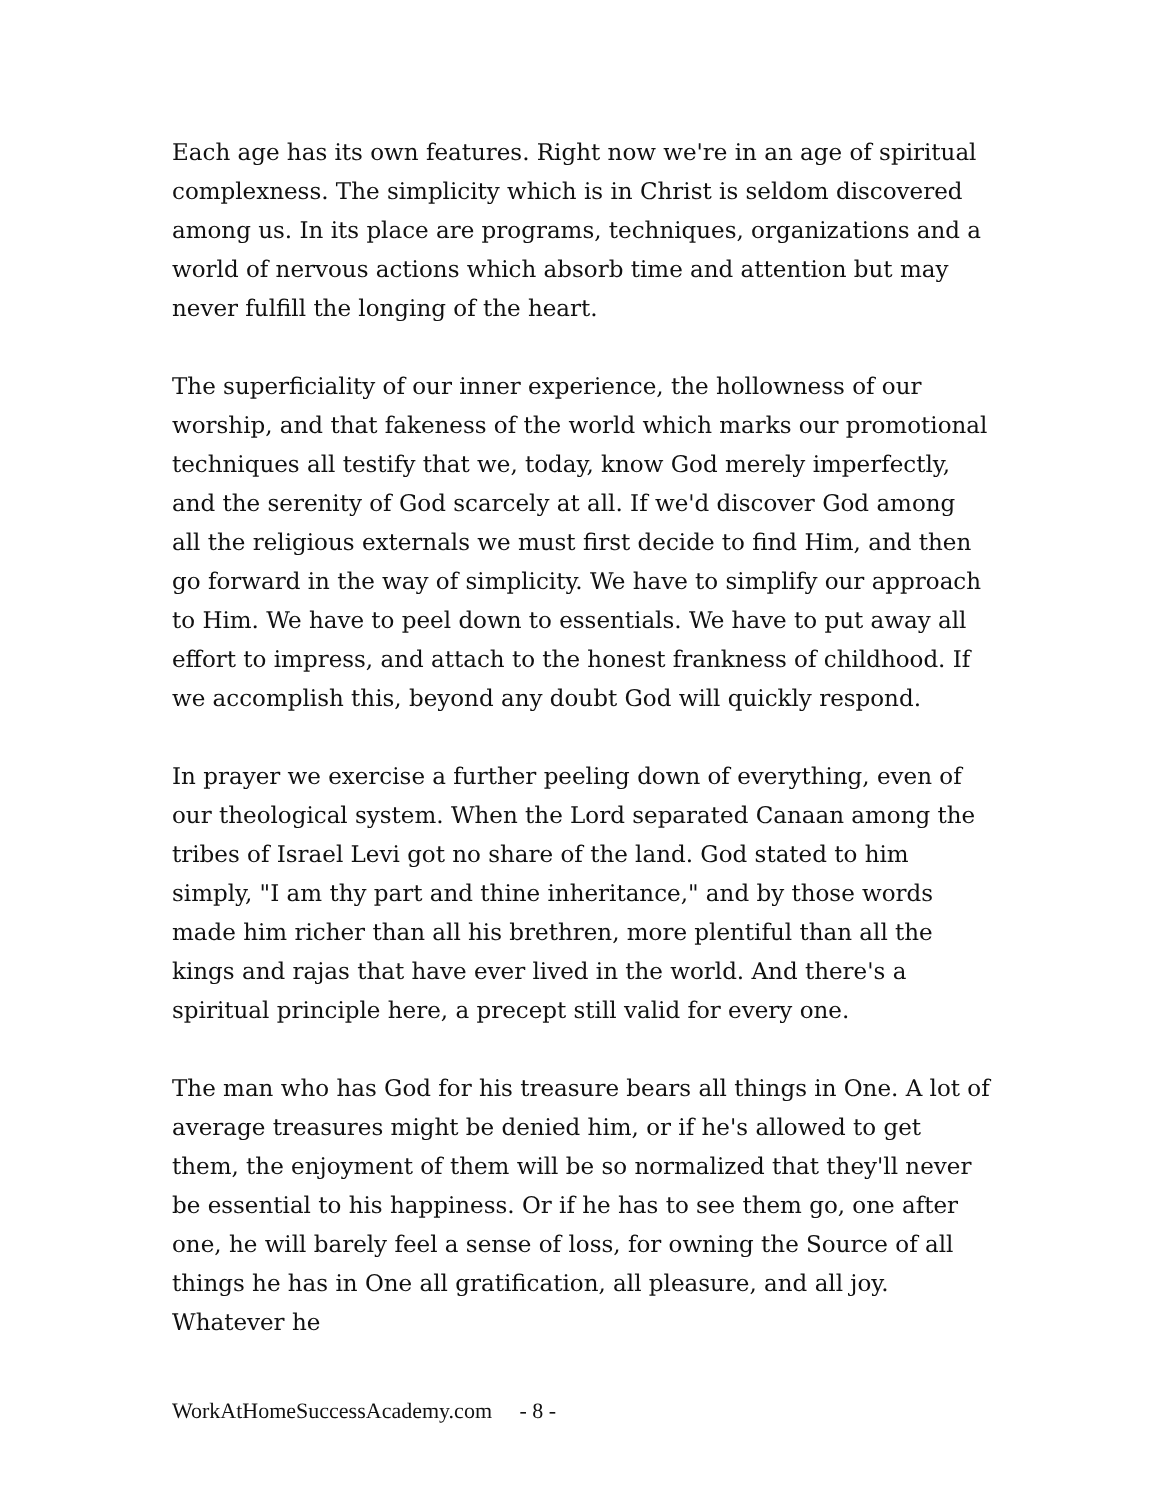Each age has its own features. Right now we're in an age of spiritual complexness. The simplicity which is in Christ is seldom discovered among us. In its place are programs, techniques, organizations and a world of nervous actions which absorb time and attention but may never fulfill the longing of the heart.
The superficiality of our inner experience, the hollowness of our worship, and that fakeness of the world which marks our promotional techniques all testify that we, today, know God merely imperfectly, and the serenity of God scarcely at all. If we'd discover God among all the religious externals we must first decide to find Him, and then go forward in the way of simplicity. We have to simplify our approach to Him. We have to peel down to essentials. We have to put away all effort to impress, and attach to the honest frankness of childhood. If we accomplish this, beyond any doubt God will quickly respond.
In prayer we exercise a further peeling down of everything, even of our theological system. When the Lord separated Canaan among the tribes of Israel Levi got no share of the land. God stated to him simply, "I am thy part and thine inheritance," and by those words made him richer than all his brethren, more plentiful than all the kings and rajas that have ever lived in the world. And there's a spiritual principle here, a precept still valid for every one.
The man who has God for his treasure bears all things in One. A lot of average treasures might be denied him, or if he's allowed to get them, the enjoyment of them will be so normalized that they'll never be essential to his happiness. Or if he has to see them go, one after one, he will barely feel a sense of loss, for owning the Source of all things he has in One all gratification, all pleasure, and all joy. Whatever he
WorkAtHomeSuccessAcademy.com - 8 -